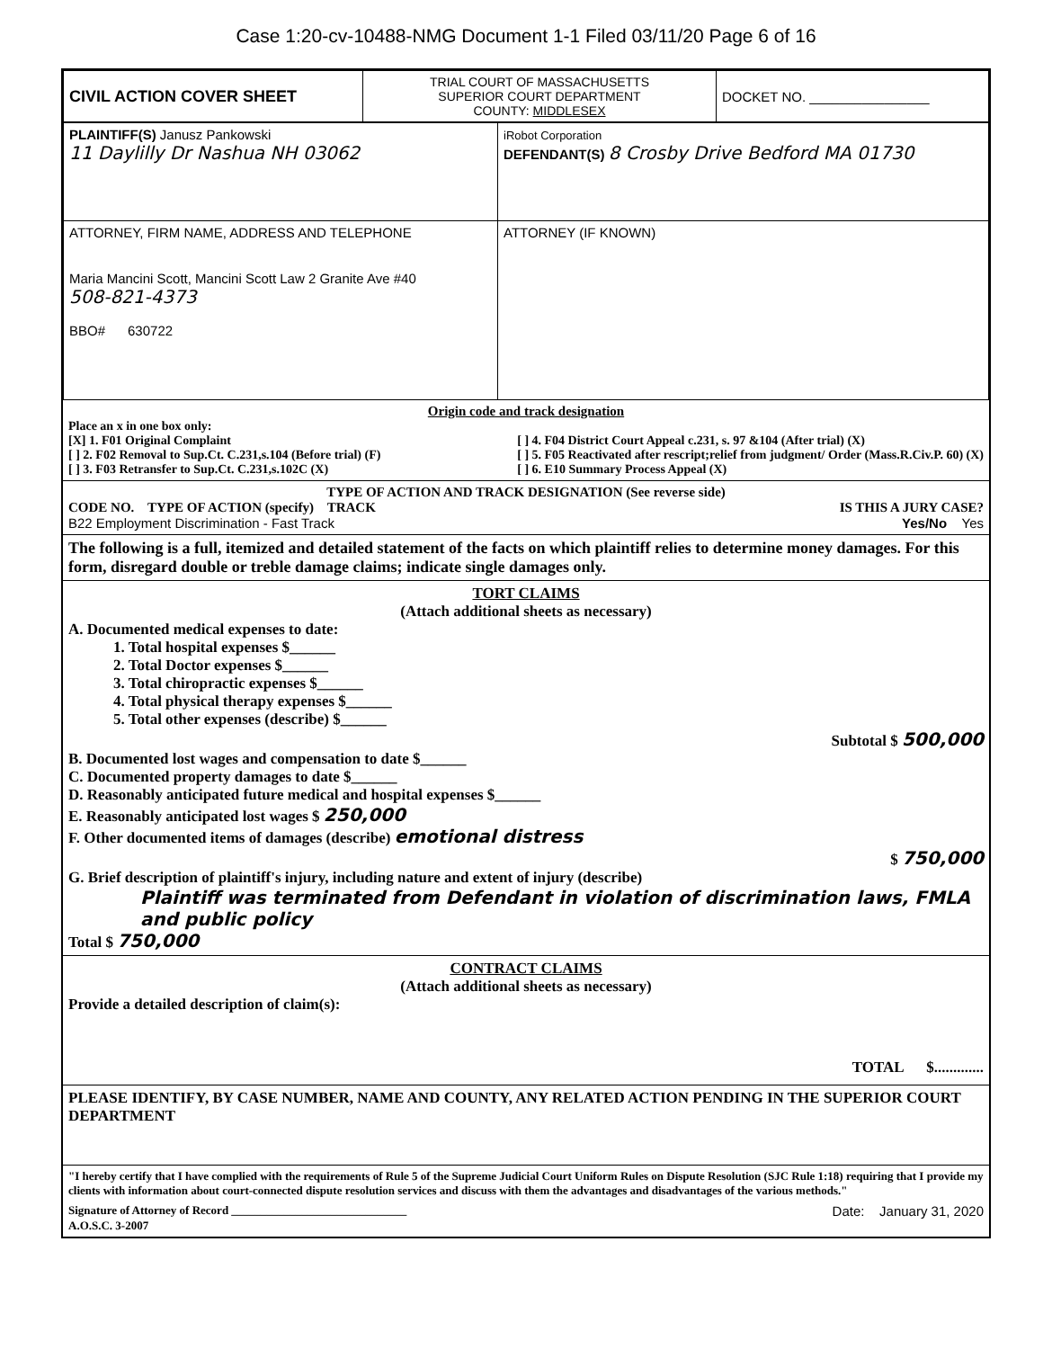Case 1:20-cv-10488-NMG Document 1-1 Filed 03/11/20 Page 6 of 16
| CIVIL ACTION COVER SHEET | TRIAL COURT OF MASSACHUSETTS SUPERIOR COURT DEPARTMENT COUNTY: MIDDLESEX | DOCKET NO. ________________ |
| PLAINTIFF(S) Janusz Pankowski 11 Daylilly Dr Nashua NH 03062 | iRobot Corporation DEFENDANT(S) 8 Crosby Drive Bedford MA 01730 |
| ATTORNEY, FIRM NAME, ADDRESS AND TELEPHONE Maria Mancini Scott, Mancini Scott Law 2 Granite Ave #40 508-821-4373 BBO# 630722 | ATTORNEY (IF KNOWN) |
Origin code and track designation
Place an x in one box only:
[X] 1. F01 Original Complaint
[ ] 2. F02 Removal to Sup.Ct. C.231,s.104 (Before trial) (F)
[ ] 3. F03 Retransfer to Sup.Ct. C.231,s.102C (X)
[ ] 4. F04 District Court Appeal c.231, s. 97 &104 (After trial) (X)
[ ] 5. F05 Reactivated after rescript;relief from judgment/ Order (Mass.R.Civ.P. 60) (X)
[ ] 6. E10 Summary Process Appeal (X)
TYPE OF ACTION AND TRACK DESIGNATION (See reverse side)
CODE NO. TYPE OF ACTION (specify) TRACK IS THIS A JURY CASE?
B22 Employment Discrimination - Fast Track Yes/No Yes
The following is a full, itemized and detailed statement of the facts on which plaintiff relies to determine money damages. For this form, disregard double or treble damage claims; indicate single damages only.
TORT CLAIMS
(Attach additional sheets as necessary)
A. Documented medical expenses to date:
1. Total hospital expenses $______
2. Total Doctor expenses $______
3. Total chiropractic expenses $______
4. Total physical therapy expenses $______
5. Total other expenses (describe) $______
Subtotal $ 500,000
B. Documented lost wages and compensation to date $______
C. Documented property damages to date $______
D. Reasonably anticipated future medical and hospital expenses $______
E. Reasonably anticipated lost wages $ 250,000
F. Other documented items of damages (describe) emotional distress
$ 750,000
G. Brief description of plaintiff's injury, including nature and extent of injury (describe)
Plaintiff was terminated from Defendant in violation of discrimination laws, FMLA and public policy
Total $ 750,000
CONTRACT CLAIMS
(Attach additional sheets as necessary)
Provide a detailed description of claim(s):
TOTAL $.............
PLEASE IDENTIFY, BY CASE NUMBER, NAME AND COUNTY, ANY RELATED ACTION PENDING IN THE SUPERIOR COURT DEPARTMENT
"I hereby certify that I have complied with the requirements of Rule 5 of the Supreme Judicial Court Uniform Rules on Dispute Resolution (SJC Rule 1:18) requiring that I provide my clients with information about court-connected dispute resolution services and discuss with them the advantages and disadvantages of the various methods."
Signature of Attorney of Record ______________________________ Date: January 31, 2020
A.O.S.C. 3-2007